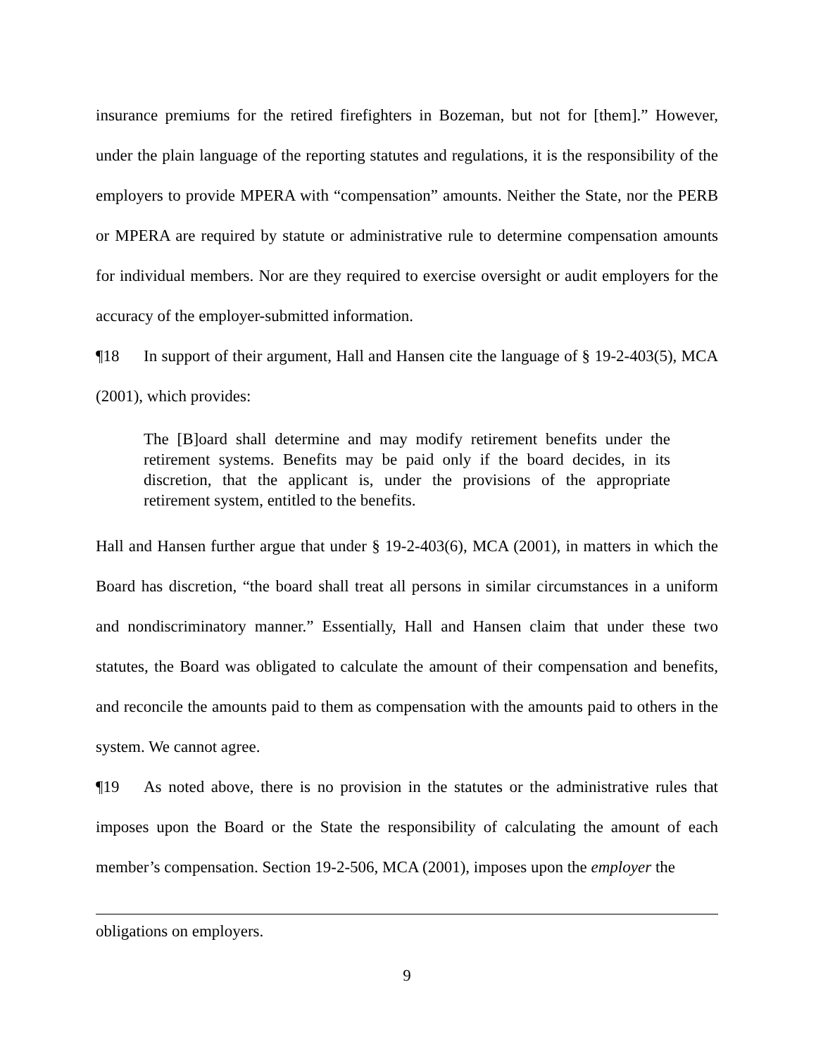insurance premiums for the retired firefighters in Bozeman, but not for [them].” However, under the plain language of the reporting statutes and regulations, it is the responsibility of the employers to provide MPERA with “compensation” amounts. Neither the State, nor the PERB or MPERA are required by statute or administrative rule to determine compensation amounts for individual members. Nor are they required to exercise oversight or audit employers for the accuracy of the employer-submitted information.
¶18 In support of their argument, Hall and Hansen cite the language of § 19-2-403(5), MCA (2001), which provides:
The [B]oard shall determine and may modify retirement benefits under the retirement systems. Benefits may be paid only if the board decides, in its discretion, that the applicant is, under the provisions of the appropriate retirement system, entitled to the benefits.
Hall and Hansen further argue that under § 19-2-403(6), MCA (2001), in matters in which the Board has discretion, “the board shall treat all persons in similar circumstances in a uniform and nondiscriminatory manner.” Essentially, Hall and Hansen claim that under these two statutes, the Board was obligated to calculate the amount of their compensation and benefits, and reconcile the amounts paid to them as compensation with the amounts paid to others in the system. We cannot agree.
¶19 As noted above, there is no provision in the statutes or the administrative rules that imposes upon the Board or the State the responsibility of calculating the amount of each member’s compensation. Section 19-2-506, MCA (2001), imposes upon the employer the
obligations on employers.
9